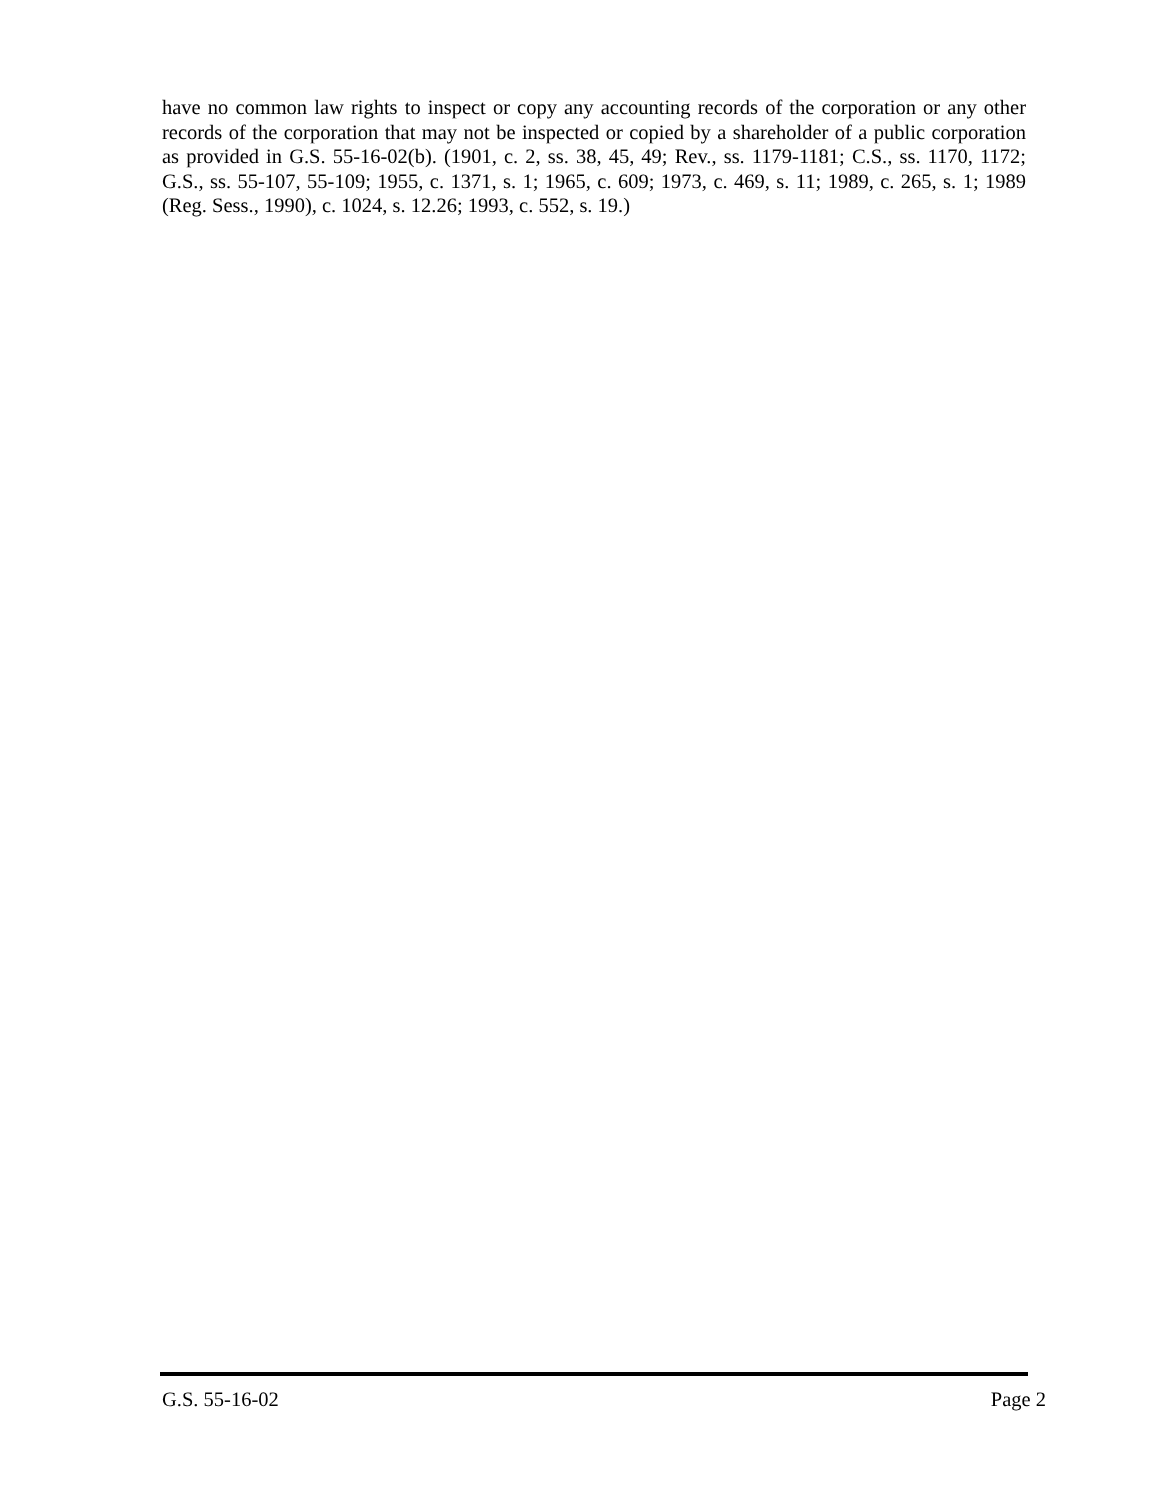have no common law rights to inspect or copy any accounting records of the corporation or any other records of the corporation that may not be inspected or copied by a shareholder of a public corporation as provided in G.S. 55-16-02(b). (1901, c. 2, ss. 38, 45, 49; Rev., ss. 1179-1181; C.S., ss. 1170, 1172; G.S., ss. 55-107, 55-109; 1955, c. 1371, s. 1; 1965, c. 609; 1973, c. 469, s. 11; 1989, c. 265, s. 1; 1989 (Reg. Sess., 1990), c. 1024, s. 12.26; 1993, c. 552, s. 19.)
G.S. 55-16-02 Page 2